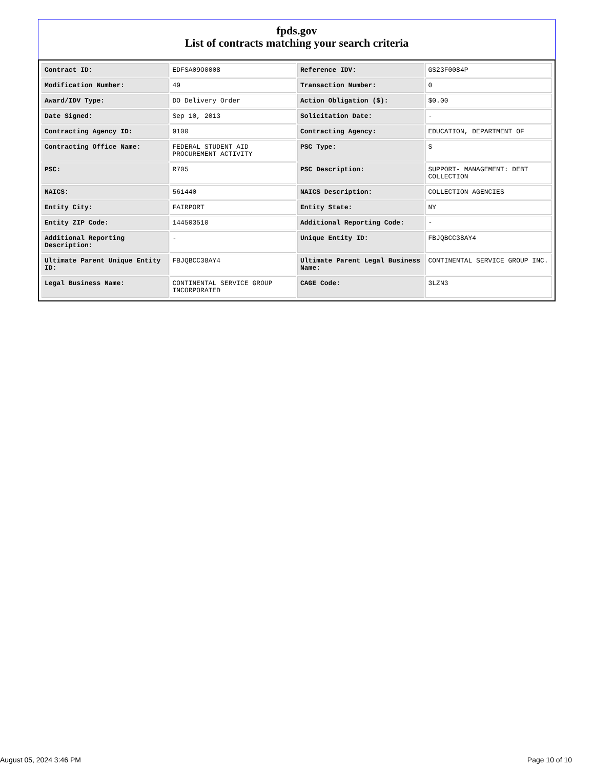fpds.gov
List of contracts matching your search criteria
| Contract ID: | EDFSA09O0008 | Reference IDV: | GS23F0084P |
| Modification Number: | 49 | Transaction Number: | 0 |
| Award/IDV Type: | DO Delivery Order | Action Obligation ($): | $0.00 |
| Date Signed: | Sep 10, 2013 | Solicitation Date: | - |
| Contracting Agency ID: | 9100 | Contracting Agency: | EDUCATION, DEPARTMENT OF |
| Contracting Office Name: | FEDERAL STUDENT AID PROCUREMENT ACTIVITY | PSC Type: | S |
| PSC: | R705 | PSC Description: | SUPPORT- MANAGEMENT: DEBT COLLECTION |
| NAICS: | 561440 | NAICS Description: | COLLECTION AGENCIES |
| Entity City: | FAIRPORT | Entity State: | NY |
| Entity ZIP Code: | 144503510 | Additional Reporting Code: | - |
| Additional Reporting Description: | - | Unique Entity ID: | FBJQBCC38AY4 |
| Ultimate Parent Unique Entity ID: | FBJQBCC38AY4 | Ultimate Parent Legal Business Name: | CONTINENTAL SERVICE GROUP INC. |
| Legal Business Name: | CONTINENTAL SERVICE GROUP INCORPORATED | CAGE Code: | 3LZN3 |
August 05, 2024 3:46 PM Page 10 of 10